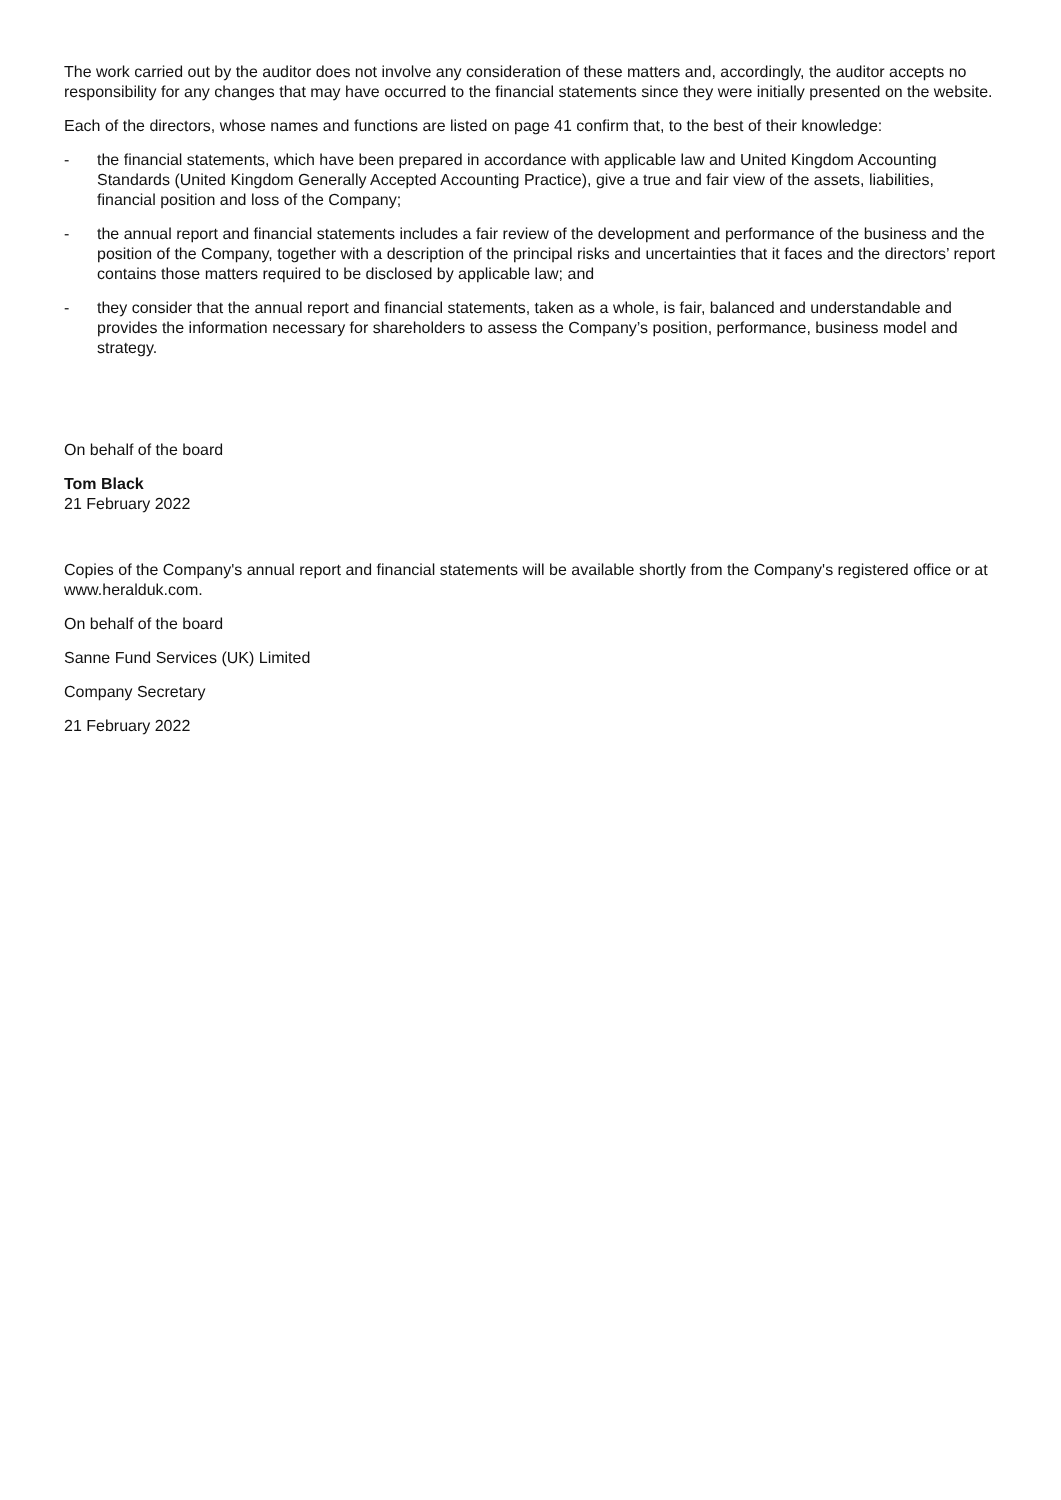The work carried out by the auditor does not involve any consideration of these matters and, accordingly, the auditor accepts no responsibility for any changes that may have occurred to the financial statements since they were initially presented on the website.
Each of the directors, whose names and functions are listed on page 41 confirm that, to the best of their knowledge:
- the financial statements, which have been prepared in accordance with applicable law and United Kingdom Accounting Standards (United Kingdom Generally Accepted Accounting Practice), give a true and fair view of the assets, liabilities, financial position and loss of the Company;
- the annual report and financial statements includes a fair review of the development and performance of the business and the position of the Company, together with a description of the principal risks and uncertainties that it faces and the directors’ report contains those matters required to be disclosed by applicable law; and
- they consider that the annual report and financial statements, taken as a whole, is fair, balanced and understandable and provides the information necessary for shareholders to assess the Company’s position, performance, business model and strategy.
On behalf of the board
Tom Black
21 February 2022
Copies of the Company's annual report and financial statements will be available shortly from the Company's registered office or at www.heralduk.com.
On behalf of the board
Sanne Fund Services (UK) Limited
Company Secretary
21 February 2022